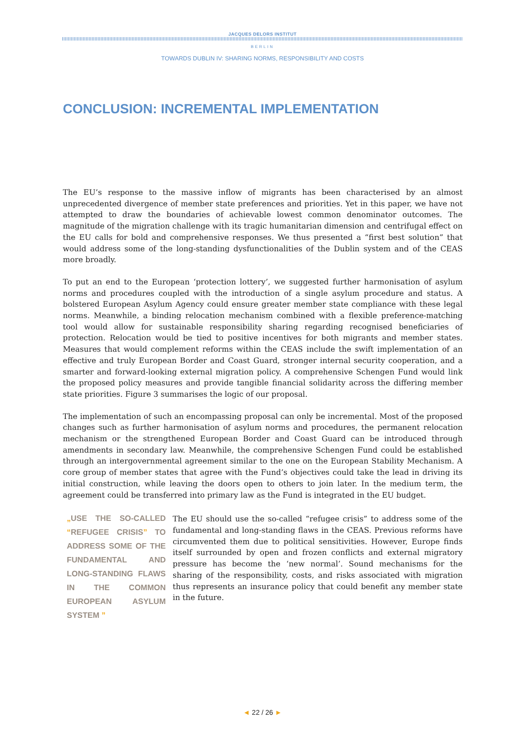JACQUES DELORS INSTITUT
BERLIN
TOWARDS DUBLIN IV: SHARING NORMS, RESPONSIBILITY AND COSTS
CONCLUSION: INCREMENTAL IMPLEMENTATION
The EU’s response to the massive inflow of migrants has been characterised by an almost unprecedented divergence of member state preferences and priorities. Yet in this paper, we have not attempted to draw the boundaries of achievable lowest common denominator outcomes. The magnitude of the migration challenge with its tragic humanitarian dimension and centrifugal effect on the EU calls for bold and comprehensive responses. We thus presented a “first best solution” that would address some of the long-standing dysfunction­alities of the Dublin system and of the CEAS more broadly.
To put an end to the European ‘protection lottery’, we suggested further harmonisation of asylum norms and procedures coupled with the introduction of a single asylum procedure and status. A bolstered European Asylum Agency could ensure greater member state compliance with these legal norms. Meanwhile, a binding relocation mechanism combined with a flexible preference-matching tool would allow for sustainable respon­sibility sharing regarding recognised beneficiaries of protection. Relocation would be tied to positive incen­tives for both migrants and member states. Measures that would complement reforms within the CEAS include the swift implementation of an effective and truly European Border and Coast Guard, stronger internal secu­rity cooperation, and a smarter and forward-looking external migration policy. A comprehensive Schengen Fund would link the proposed policy measures and provide tangible financial solidarity across the differing member state priorities. Figure 3 summarises the logic of our proposal.
The implementation of such an encompassing proposal can only be incremental. Most of the proposed changes such as further harmonisation of asylum norms and procedures, the permanent relocation mechanism or the strengthened European Border and Coast Guard can be introduced through amendments in secondary law. Meanwhile, the comprehensive Schengen Fund could be established through an intergovernmental agreement similar to the one on the European Stability Mechanism. A core group of member states that agree with the Fund’s objectives could take the lead in driving its initial construction, while leaving the doors open to others to join later. In the medium term, the agreement could be transferred into primary law as the Fund is inte­grated in the EU budget.
„USE THE SO-CALLED “REFUGEE CRISIS” TO ADDRESS SOME OF THE FUNDAMENTAL AND LONG-STANDING FLAWS IN THE COMMON EUROPEAN ASYLUM SYSTEM ”
The EU should use the so-called “refugee crisis” to address some of the fundamental and long-standing flaws in the CEAS. Previous reforms have circumvented them due to political sensitivities. However, Europe finds itself surrounded by open and frozen conflicts and external migratory pressure has become the ‘new normal’. Sound mechanisms for the sharing of the responsibil­ity, costs, and risks associated with migration thus represents an insurance pol­icy that could benefit any member state in the future.
◄ 22 / 26 ►